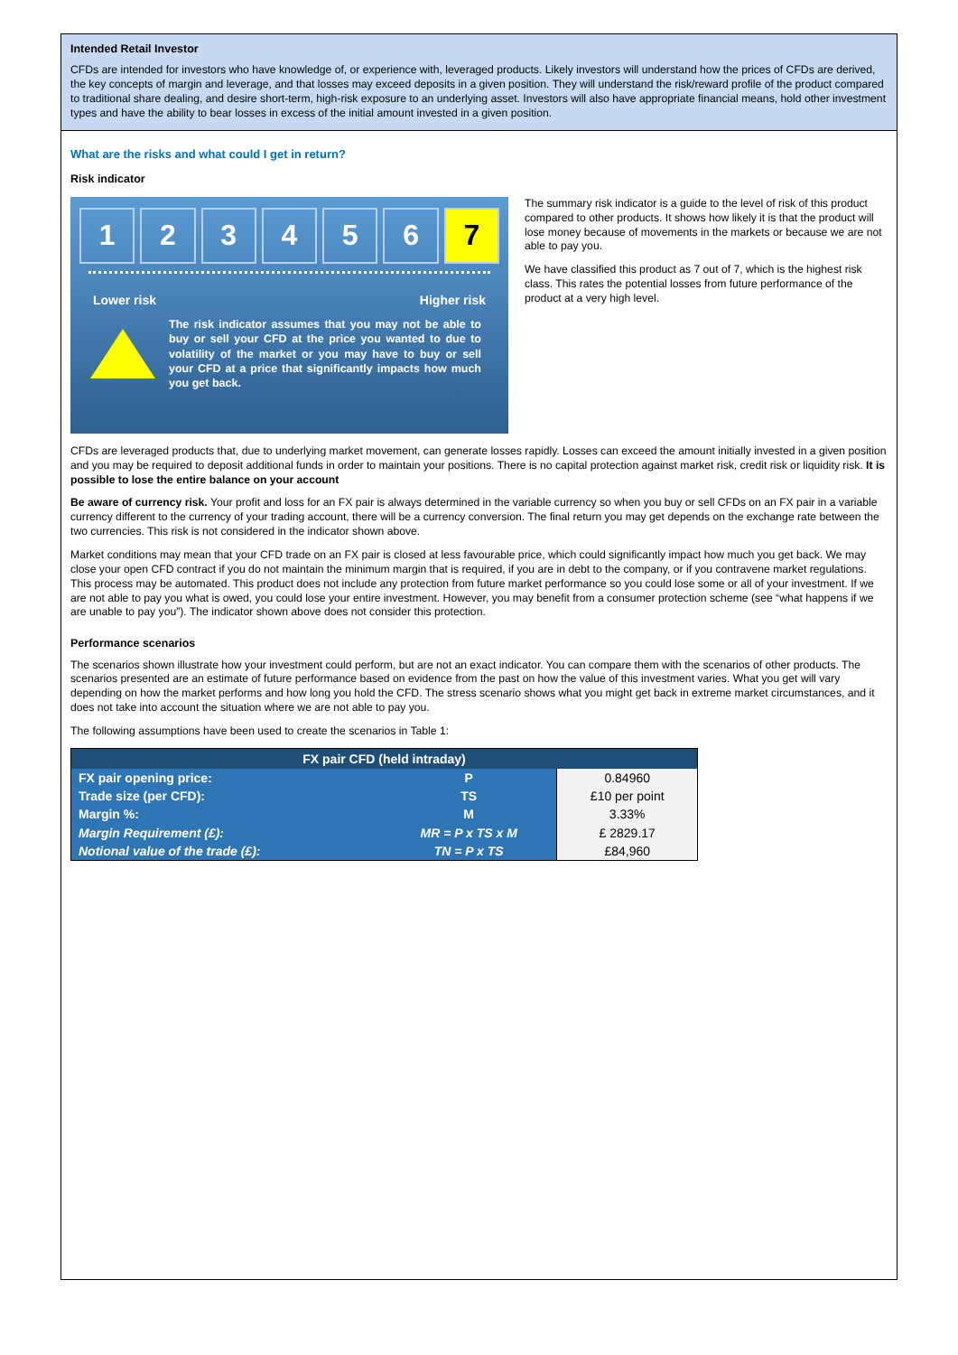Intended Retail Investor
CFDs are intended for investors who have knowledge of, or experience with, leveraged products. Likely investors will understand how the prices of CFDs are derived, the key concepts of margin and leverage, and that losses may exceed deposits in a given position. They will understand the risk/reward profile of the product compared to traditional share dealing, and desire short-term, high-risk exposure to an underlying asset. Investors will also have appropriate financial means, hold other investment types and have the ability to bear losses in excess of the initial amount invested in a given position.
What are the risks and what could I get in return?
Risk indicator
1 2 3 4 5 6 7
Lower risk Higher risk
The risk indicator assumes that you may not be able to buy or sell your CFD at the price you wanted to due to volatility of the market or you may have to buy or sell your CFD at a price that significantly impacts how much you get back.
The summary risk indicator is a guide to the level of risk of this product compared to other products. It shows how likely it is that the product will lose money because of movements in the markets or because we are not able to pay you.
We have classified this product as 7 out of 7, which is the highest risk class. This rates the potential losses from future performance of the product at a very high level.
CFDs are leveraged products that, due to underlying market movement, can generate losses rapidly. Losses can exceed the amount initially invested in a given position and you may be required to deposit additional funds in order to maintain your positions. There is no capital protection against market risk, credit risk or liquidity risk. It is possible to lose the entire balance on your account
Be aware of currency risk. Your profit and loss for an FX pair is always determined in the variable currency so when you buy or sell CFDs on an FX pair in a variable currency different to the currency of your trading account, there will be a currency conversion. The final return you may get depends on the exchange rate between the two currencies. This risk is not considered in the indicator shown above.
Market conditions may mean that your CFD trade on an FX pair is closed at less favourable price, which could significantly impact how much you get back. We may close your open CFD contract if you do not maintain the minimum margin that is required, if you are in debt to the company, or if you contravene market regulations. This process may be automated. This product does not include any protection from future market performance so you could lose some or all of your investment. If we are not able to pay you what is owed, you could lose your entire investment. However, you may benefit from a consumer protection scheme (see “what happens if we are unable to pay you”). The indicator shown above does not consider this protection.
Performance scenarios
The scenarios shown illustrate how your investment could perform, but are not an exact indicator. You can compare them with the scenarios of other products. The scenarios presented are an estimate of future performance based on evidence from the past on how the value of this investment varies. What you get will vary depending on how the market performs and how long you hold the CFD. The stress scenario shows what you might get back in extreme market circumstances, and it does not take into account the situation where we are not able to pay you.
The following assumptions have been used to create the scenarios in Table 1:
| FX pair CFD (held intraday) | | |
| --- | --- | --- |
| FX pair opening price: | P | 0.84960 |
| Trade size (per CFD): | TS | £10 per point |
| Margin %: | M | 3.33% |
| Margin Requirement (£): | MR = P x TS x M | £ 2829.17 |
| Notional value of the trade (£): | TN = P x TS | £84,960 |